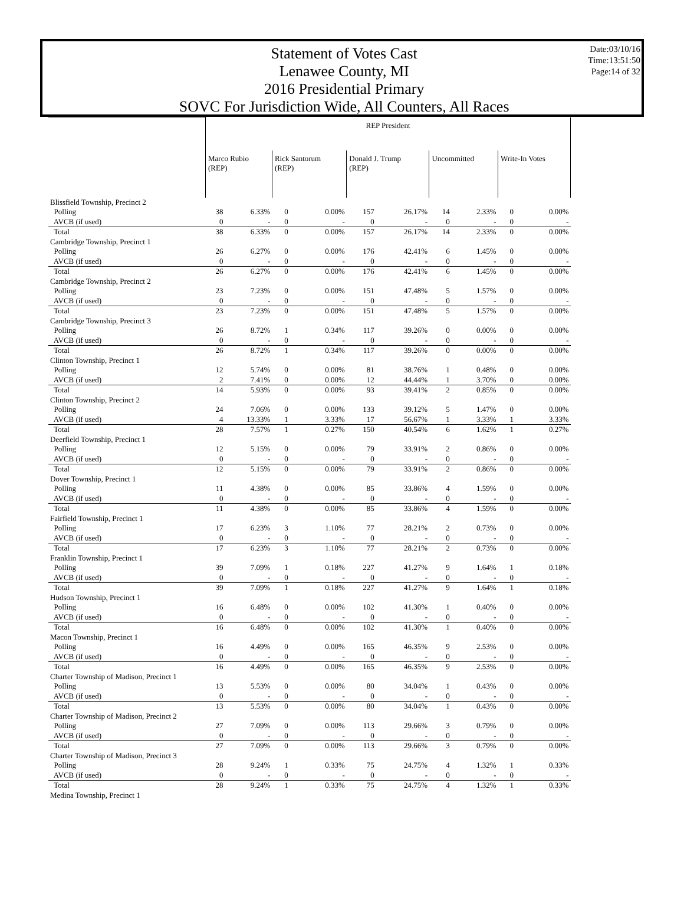Statement of Votes Cast
Lenawee County, MI
2016 Presidential Primary
SOVC For Jurisdiction Wide, All Counters, All Races
Date:03/10/16
Time:13:51:50
Page:14 of 32
| | REP President | | | | | | | | | |
| | Marco Rubio (REP) | | Rick Santorum (REP) | | Donald J. Trump (REP) | | Uncommitted | | Write-In Votes | |
| Blissfield Township, Precinct 2 | | | | | | | | | | |
| Polling | 38 | 6.33% | 0 | 0.00% | 157 | 26.17% | 14 | 2.33% | 0 | 0.00% |
| AVCB (if used) | 0 | - | 0 | - | 0 | - | 0 | - | 0 | - |
| Total | 38 | 6.33% | 0 | 0.00% | 157 | 26.17% | 14 | 2.33% | 0 | 0.00% |
| Cambridge Township, Precinct 1 | | | | | | | | | | |
| Polling | 26 | 6.27% | 0 | 0.00% | 176 | 42.41% | 6 | 1.45% | 0 | 0.00% |
| AVCB (if used) | 0 | - | 0 | - | 0 | - | 0 | - | 0 | - |
| Total | 26 | 6.27% | 0 | 0.00% | 176 | 42.41% | 6 | 1.45% | 0 | 0.00% |
| Cambridge Township, Precinct 2 | | | | | | | | | | |
| Polling | 23 | 7.23% | 0 | 0.00% | 151 | 47.48% | 5 | 1.57% | 0 | 0.00% |
| AVCB (if used) | 0 | - | 0 | - | 0 | - | 0 | - | 0 | - |
| Total | 23 | 7.23% | 0 | 0.00% | 151 | 47.48% | 5 | 1.57% | 0 | 0.00% |
| Cambridge Township, Precinct 3 | | | | | | | | | | |
| Polling | 26 | 8.72% | 1 | 0.34% | 117 | 39.26% | 0 | 0.00% | 0 | 0.00% |
| AVCB (if used) | 0 | - | 0 | - | 0 | - | 0 | - | 0 | - |
| Total | 26 | 8.72% | 1 | 0.34% | 117 | 39.26% | 0 | 0.00% | 0 | 0.00% |
| Clinton Township, Precinct 1 | | | | | | | | | | |
| Polling | 12 | 5.74% | 0 | 0.00% | 81 | 38.76% | 1 | 0.48% | 0 | 0.00% |
| AVCB (if used) | 2 | 7.41% | 0 | 0.00% | 12 | 44.44% | 1 | 3.70% | 0 | 0.00% |
| Total | 14 | 5.93% | 0 | 0.00% | 93 | 39.41% | 2 | 0.85% | 0 | 0.00% |
| Clinton Township, Precinct 2 | | | | | | | | | | |
| Polling | 24 | 7.06% | 0 | 0.00% | 133 | 39.12% | 5 | 1.47% | 0 | 0.00% |
| AVCB (if used) | 4 | 13.33% | 1 | 3.33% | 17 | 56.67% | 1 | 3.33% | 1 | 3.33% |
| Total | 28 | 7.57% | 1 | 0.27% | 150 | 40.54% | 6 | 1.62% | 1 | 0.27% |
| Deerfield Township, Precinct 1 | | | | | | | | | | |
| Polling | 12 | 5.15% | 0 | 0.00% | 79 | 33.91% | 2 | 0.86% | 0 | 0.00% |
| AVCB (if used) | 0 | - | 0 | - | 0 | - | 0 | - | 0 | - |
| Total | 12 | 5.15% | 0 | 0.00% | 79 | 33.91% | 2 | 0.86% | 0 | 0.00% |
| Dover Township, Precinct 1 | | | | | | | | | | |
| Polling | 11 | 4.38% | 0 | 0.00% | 85 | 33.86% | 4 | 1.59% | 0 | 0.00% |
| AVCB (if used) | 0 | - | 0 | - | 0 | - | 0 | - | 0 | - |
| Total | 11 | 4.38% | 0 | 0.00% | 85 | 33.86% | 4 | 1.59% | 0 | 0.00% |
| Fairfield Township, Precinct 1 | | | | | | | | | | |
| Polling | 17 | 6.23% | 3 | 1.10% | 77 | 28.21% | 2 | 0.73% | 0 | 0.00% |
| AVCB (if used) | 0 | - | 0 | - | 0 | - | 0 | - | 0 | - |
| Total | 17 | 6.23% | 3 | 1.10% | 77 | 28.21% | 2 | 0.73% | 0 | 0.00% |
| Franklin Township, Precinct 1 | | | | | | | | | | |
| Polling | 39 | 7.09% | 1 | 0.18% | 227 | 41.27% | 9 | 1.64% | 1 | 0.18% |
| AVCB (if used) | 0 | - | 0 | - | 0 | - | 0 | - | 0 | - |
| Total | 39 | 7.09% | 1 | 0.18% | 227 | 41.27% | 9 | 1.64% | 1 | 0.18% |
| Hudson Township, Precinct 1 | | | | | | | | | | |
| Polling | 16 | 6.48% | 0 | 0.00% | 102 | 41.30% | 1 | 0.40% | 0 | 0.00% |
| AVCB (if used) | 0 | - | 0 | - | 0 | - | 0 | - | 0 | - |
| Total | 16 | 6.48% | 0 | 0.00% | 102 | 41.30% | 1 | 0.40% | 0 | 0.00% |
| Macon Township, Precinct 1 | | | | | | | | | | |
| Polling | 16 | 4.49% | 0 | 0.00% | 165 | 46.35% | 9 | 2.53% | 0 | 0.00% |
| AVCB (if used) | 0 | - | 0 | - | 0 | - | 0 | - | 0 | - |
| Total | 16 | 4.49% | 0 | 0.00% | 165 | 46.35% | 9 | 2.53% | 0 | 0.00% |
| Charter Township of Madison, Precinct 1 | | | | | | | | | | |
| Polling | 13 | 5.53% | 0 | 0.00% | 80 | 34.04% | 1 | 0.43% | 0 | 0.00% |
| AVCB (if used) | 0 | - | 0 | - | 0 | - | 0 | - | 0 | - |
| Total | 13 | 5.53% | 0 | 0.00% | 80 | 34.04% | 1 | 0.43% | 0 | 0.00% |
| Charter Township of Madison, Precinct 2 | | | | | | | | | | |
| Polling | 27 | 7.09% | 0 | 0.00% | 113 | 29.66% | 3 | 0.79% | 0 | 0.00% |
| AVCB (if used) | 0 | - | 0 | - | 0 | - | 0 | - | 0 | - |
| Total | 27 | 7.09% | 0 | 0.00% | 113 | 29.66% | 3 | 0.79% | 0 | 0.00% |
| Charter Township of Madison, Precinct 3 | | | | | | | | | | |
| Polling | 28 | 9.24% | 1 | 0.33% | 75 | 24.75% | 4 | 1.32% | 1 | 0.33% |
| AVCB (if used) | 0 | - | 0 | - | 0 | - | 0 | - | 0 | - |
| Total | 28 | 9.24% | 1 | 0.33% | 75 | 24.75% | 4 | 1.32% | 1 | 0.33% |
| Medina Township, Precinct 1 | | | | | | | | | | |